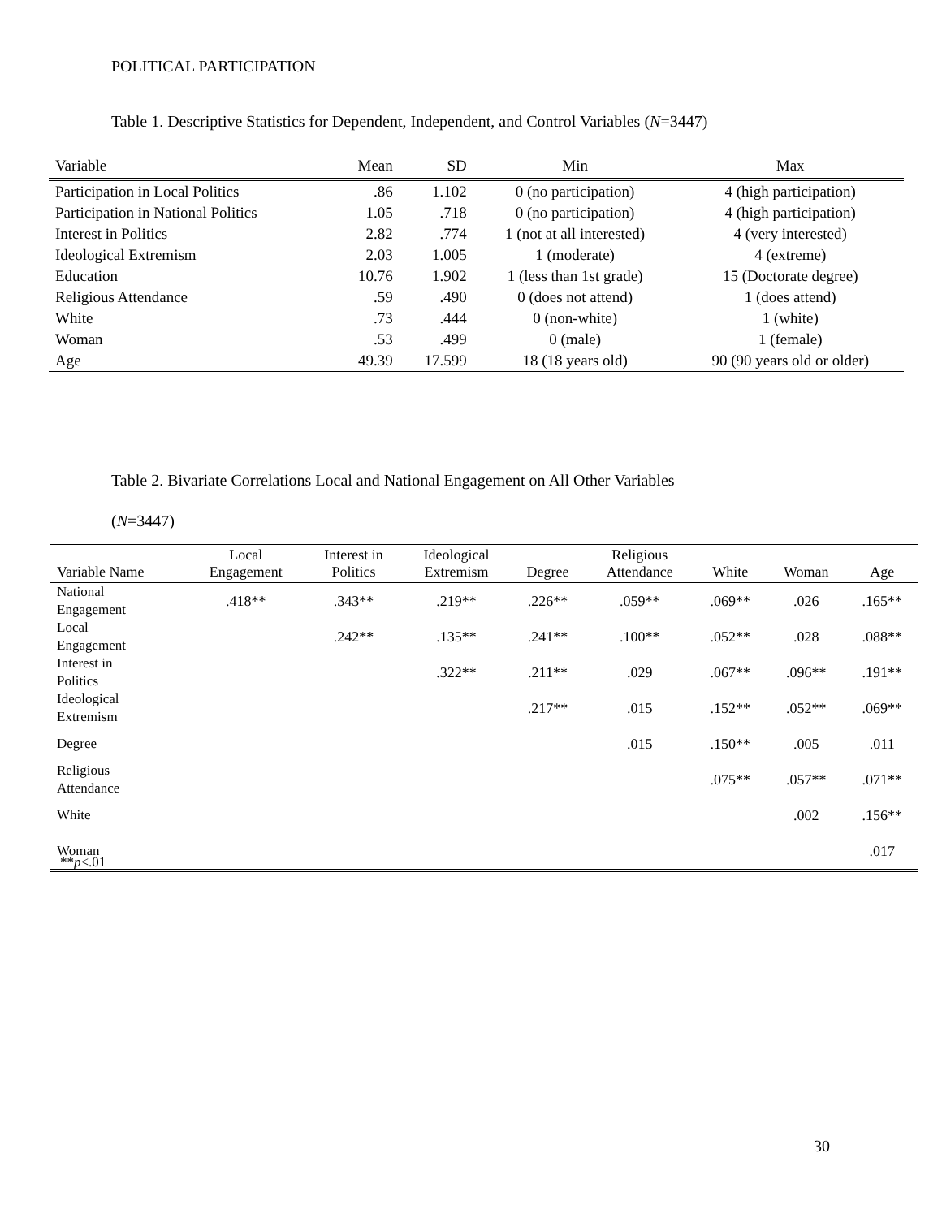POLITICAL PARTICIPATION
Table 1. Descriptive Statistics for Dependent, Independent, and Control Variables (N=3447)
| Variable | Mean | SD | Min | Max |
| --- | --- | --- | --- | --- |
| Participation in Local Politics | .86 | 1.102 | 0 (no participation) | 4 (high participation) |
| Participation in National Politics | 1.05 | .718 | 0 (no participation) | 4 (high participation) |
| Interest in Politics | 2.82 | .774 | 1 (not at all interested) | 4 (very interested) |
| Ideological Extremism | 2.03 | 1.005 | 1 (moderate) | 4 (extreme) |
| Education | 10.76 | 1.902 | 1 (less than 1st grade) | 15 (Doctorate degree) |
| Religious Attendance | .59 | .490 | 0 (does not attend) | 1 (does attend) |
| White | .73 | .444 | 0 (non-white) | 1 (white) |
| Woman | .53 | .499 | 0 (male) | 1 (female) |
| Age | 49.39 | 17.599 | 18 (18 years old) | 90 (90 years old or older) |
Table 2. Bivariate Correlations Local and National Engagement on All Other Variables
(N=3447)
| Variable Name | Local Engagement | Interest in Politics | Ideological Extremism | Degree | Religious Attendance | White | Woman | Age |
| --- | --- | --- | --- | --- | --- | --- | --- | --- |
| National Engagement | .418** | .343** | .219** | .226** | .059** | .069** | .026 | .165** |
| Local Engagement | | .242** | .135** | .241** | .100** | .052** | .028 | .088** |
| Interest in Politics | | | .322** | .211** | .029 | .067** | .096** | .191** |
| Ideological Extremism | | | | .217** | .015 | .152** | .052** | .069** |
| Degree | | | | | .015 | .150** | .005 | .011 |
| Religious Attendance | | | | | | .075** | .057** | .071** |
| White | | | | | | | .002 | .156** |
| Woman | | | | | | | | .017 |
**p<.01
30